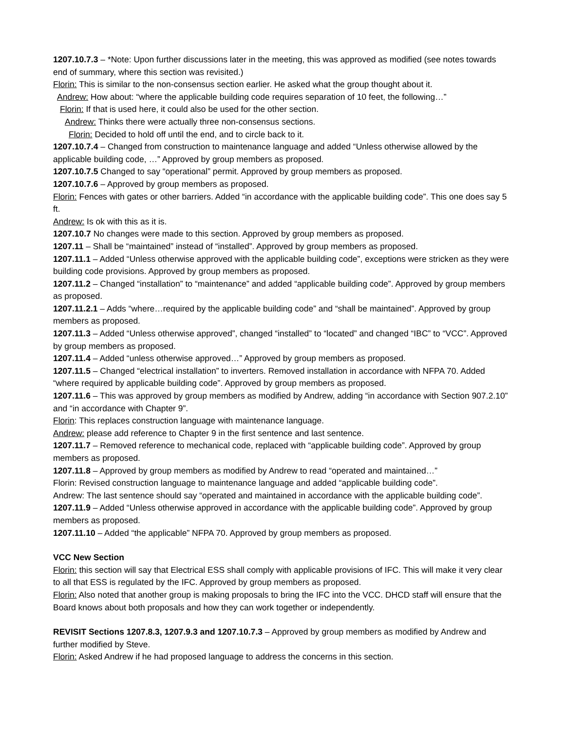1207.10.7.3 – *Note: Upon further discussions later in the meeting, this was approved as modified (see notes towards end of summary, where this section was revisited.)
Florin: This is similar to the non-consensus section earlier. He asked what the group thought about it.
Andrew: How about: “where the applicable building code requires separation of 10 feet, the following…”
Florin: If that is used here, it could also be used for the other section.
Andrew: Thinks there were actually three non-consensus sections.
Florin: Decided to hold off until the end, and to circle back to it.
1207.10.7.4 – Changed from construction to maintenance language and added “Unless otherwise allowed by the applicable building code, …” Approved by group members as proposed.
1207.10.7.5 Changed to say “operational” permit. Approved by group members as proposed.
1207.10.7.6 – Approved by group members as proposed.
Florin: Fences with gates or other barriers. Added “in accordance with the applicable building code”. This one does say 5 ft.
Andrew: Is ok with this as it is.
1207.10.7 No changes were made to this section. Approved by group members as proposed.
1207.11 – Shall be “maintained” instead of “installed”. Approved by group members as proposed.
1207.11.1 – Added “Unless otherwise approved with the applicable building code”, exceptions were stricken as they were building code provisions. Approved by group members as proposed.
1207.11.2 – Changed “installation” to “maintenance” and added “applicable building code”. Approved by group members as proposed.
1207.11.2.1 – Adds “where…required by the applicable building code” and “shall be maintained”. Approved by group members as proposed.
1207.11.3 – Added “Unless otherwise approved”, changed “installed” to “located” and changed “IBC” to “VCC”. Approved by group members as proposed.
1207.11.4 – Added “unless otherwise approved…” Approved by group members as proposed.
1207.11.5 – Changed “electrical installation” to inverters. Removed installation in accordance with NFPA 70. Added “where required by applicable building code”. Approved by group members as proposed.
1207.11.6 – This was approved by group members as modified by Andrew, adding “in accordance with Section 907.2.10” and “in accordance with Chapter 9”.
Florin: This replaces construction language with maintenance language.
Andrew: please add reference to Chapter 9 in the first sentence and last sentence.
1207.11.7 – Removed reference to mechanical code, replaced with “applicable building code”. Approved by group members as proposed.
1207.11.8 – Approved by group members as modified by Andrew to read “operated and maintained…”
Florin: Revised construction language to maintenance language and added “applicable building code”.
Andrew: The last sentence should say “operated and maintained in accordance with the applicable building code”.
1207.11.9 – Added “Unless otherwise approved in accordance with the applicable building code”. Approved by group members as proposed.
1207.11.10 – Added “the applicable” NFPA 70. Approved by group members as proposed.
VCC New Section
Florin: this section will say that Electrical ESS shall comply with applicable provisions of IFC. This will make it very clear to all that ESS is regulated by the IFC. Approved by group members as proposed.
Florin: Also noted that another group is making proposals to bring the IFC into the VCC. DHCD staff will ensure that the Board knows about both proposals and how they can work together or independently.
REVISIT Sections 1207.8.3, 1207.9.3 and 1207.10.7.3 – Approved by group members as modified by Andrew and further modified by Steve.
Florin: Asked Andrew if he had proposed language to address the concerns in this section.